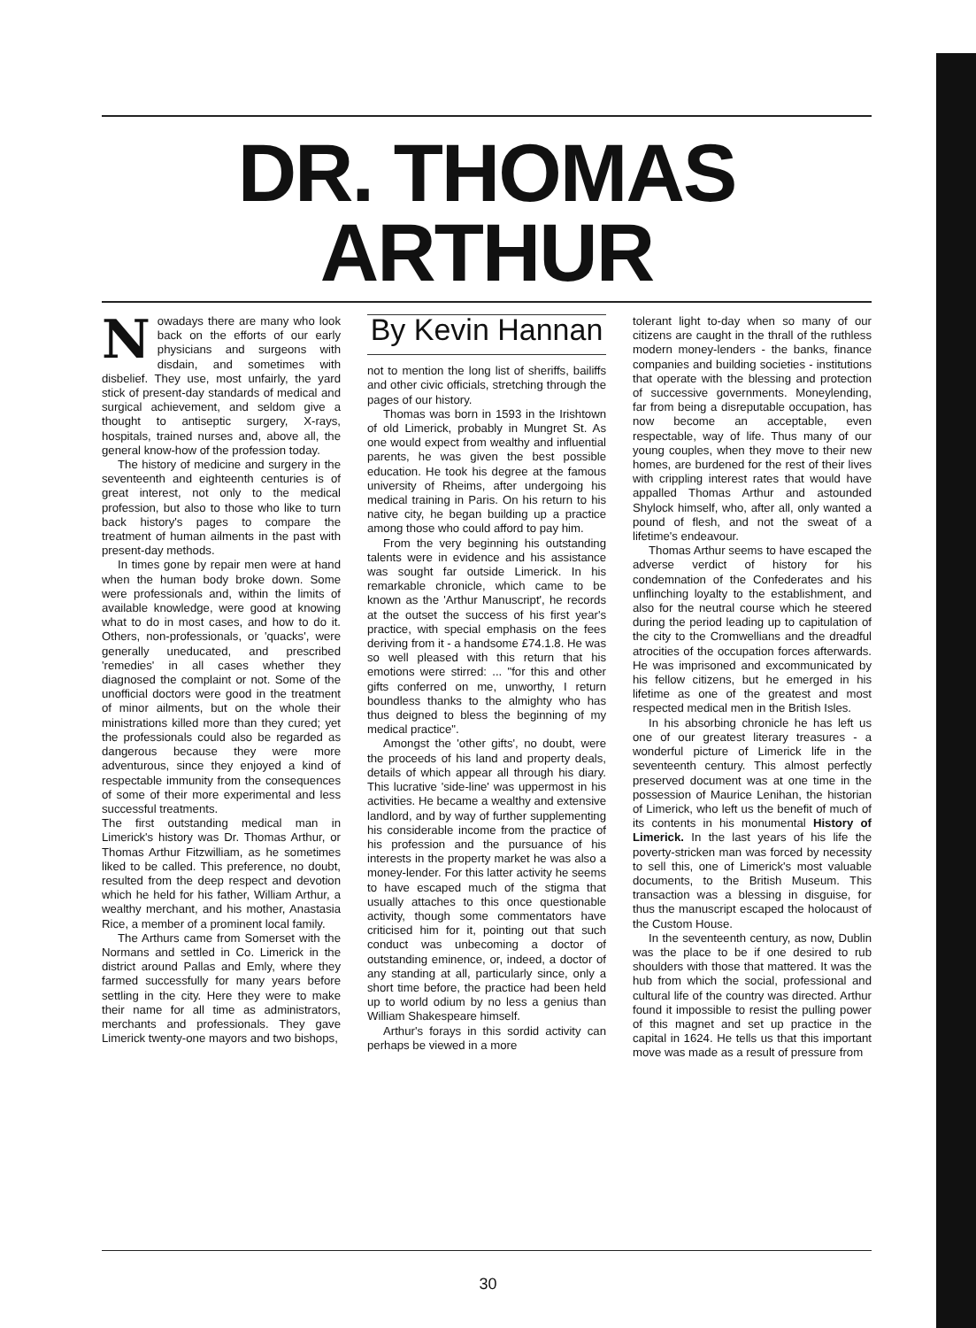DR. THOMAS
ARTHUR
Nowadays there are many who look back on the efforts of our early physicians and surgeons with disdain, and sometimes with disbelief. They use, most unfairly, the yard stick of present-day standards of medical and surgical achievement, and seldom give a thought to antiseptic surgery, X-rays, hospitals, trained nurses and, above all, the general know-how of the profession today.
The history of medicine and surgery in the seventeenth and eighteenth centuries is of great interest, not only to the medical profession, but also to those who like to turn back history's pages to compare the treatment of human ailments in the past with present-day methods.
In times gone by repair men were at hand when the human body broke down. Some were professionals and, within the limits of available knowledge, were good at knowing what to do in most cases, and how to do it. Others, non-professionals, or 'quacks', were generally uneducated, and prescribed 'remedies' in all cases whether they diagnosed the complaint or not. Some of the unofficial doctors were good in the treatment of minor ailments, but on the whole their ministrations killed more than they cured; yet the professionals could also be regarded as dangerous because they were more adventurous, since they enjoyed a kind of respectable immunity from the consequences of some of their more experimental and less successful treatments.
The first outstanding medical man in Limerick's history was Dr. Thomas Arthur, or Thomas Arthur Fitzwilliam, as he sometimes liked to be called. This preference, no doubt, resulted from the deep respect and devotion which he held for his father, William Arthur, a wealthy merchant, and his mother, Anastasia Rice, a member of a prominent local family.
The Arthurs came from Somerset with the Normans and settled in Co. Limerick in the district around Pallas and Emly, where they farmed successfully for many years before settling in the city. Here they were to make their name for all time as administrators, merchants and professionals. They gave Limerick twenty-one mayors and two bishops,
By Kevin Hannan
not to mention the long list of sheriffs, bailiffs and other civic officials, stretching through the pages of our history.
Thomas was born in 1593 in the Irishtown of old Limerick, probably in Mungret St. As one would expect from wealthy and influential parents, he was given the best possible education. He took his degree at the famous university of Rheims, after undergoing his medical training in Paris. On his return to his native city, he began building up a practice among those who could afford to pay him.
From the very beginning his outstanding talents were in evidence and his assistance was sought far outside Limerick. In his remarkable chronicle, which came to be known as the 'Arthur Manuscript', he records at the outset the success of his first year's practice, with special emphasis on the fees deriving from it - a handsome £74.1.8. He was so well pleased with this return that his emotions were stirred: ... "for this and other gifts conferred on me, unworthy, I return boundless thanks to the almighty who has thus deigned to bless the beginning of my medical practice".
Amongst the 'other gifts', no doubt, were the proceeds of his land and property deals, details of which appear all through his diary. This lucrative 'side-line' was uppermost in his activities. He became a wealthy and extensive landlord, and by way of further supplementing his considerable income from the practice of his profession and the pursuance of his interests in the property market he was also a money-lender. For this latter activity he seems to have escaped much of the stigma that usually attaches to this once questionable activity, though some commentators have criticised him for it, pointing out that such conduct was unbecoming a doctor of outstanding eminence, or, indeed, a doctor of any standing at all, particularly since, only a short time before, the practice had been held up to world odium by no less a genius than William Shakespeare himself.
Arthur's forays in this sordid activity can perhaps be viewed in a more
tolerant light to-day when so many of our citizens are caught in the thrall of the ruthless modern money-lenders - the banks, finance companies and building societies - institutions that operate with the blessing and protection of successive governments. Moneylending, far from being a disreputable occupation, has now become an acceptable, even respectable, way of life. Thus many of our young couples, when they move to their new homes, are burdened for the rest of their lives with crippling interest rates that would have appalled Thomas Arthur and astounded Shylock himself, who, after all, only wanted a pound of flesh, and not the sweat of a lifetime's endeavour.
Thomas Arthur seems to have escaped the adverse verdict of history for his condemnation of the Confederates and his unflinching loyalty to the establishment, and also for the neutral course which he steered during the period leading up to capitulation of the city to the Cromwellians and the dreadful atrocities of the occupation forces afterwards. He was imprisoned and excommunicated by his fellow citizens, but he emerged in his lifetime as one of the greatest and most respected medical men in the British Isles.
In his absorbing chronicle he has left us one of our greatest literary treasures - a wonderful picture of Limerick life in the seventeenth century. This almost perfectly preserved document was at one time in the possession of Maurice Lenihan, the historian of Limerick, who left us the benefit of much of its contents in his monumental History of Limerick. In the last years of his life the poverty-stricken man was forced by necessity to sell this, one of Limerick's most valuable documents, to the British Museum. This transaction was a blessing in disguise, for thus the manuscript escaped the holocaust of the Custom House.
In the seventeenth century, as now, Dublin was the place to be if one desired to rub shoulders with those that mattered. It was the hub from which the social, professional and cultural life of the country was directed. Arthur found it impossible to resist the pulling power of this magnet and set up practice in the capital in 1624. He tells us that this important move was made as a result of pressure from
30